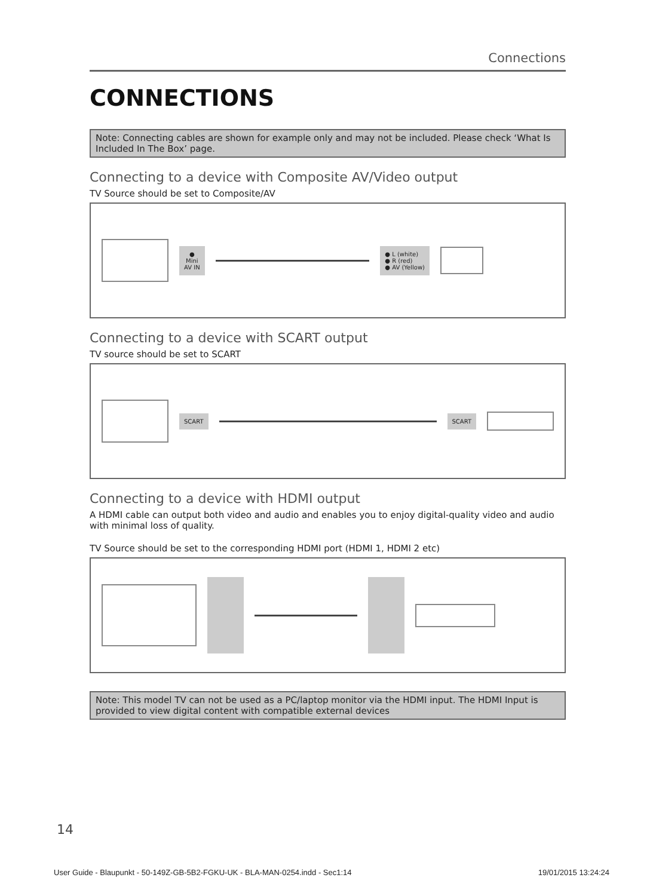Connections
CONNECTIONS
Note: Connecting cables are shown for example only and may not be included. Please check ‘What Is Included In The Box’ page.
Connecting to a device with Composite AV/Video output
TV Source should be set to Composite/AV
●
Mini
AV IN
● L (white)
● R (red)
● AV (Yellow)
Connecting to a device with SCART output
TV source should be set to SCART
SCART SCART
Connecting to a device with HDMI output
A HDMI cable can output both video and audio and enables you to enjoy digital-quality video and audio with minimal loss of quality.
TV Source should be set to the corresponding HDMI port (HDMI 1, HDMI 2 etc)
Note: This model TV can not be used as a PC/laptop monitor via the HDMI input. The HDMI Input is provided to view digital content with compatible external devices
14
User Guide - Blaupunkt - 50-149Z-GB-5B2-FGKU-UK - BLA-MAN-0254.indd - Sec1:14 19/01/2015 13:24:24